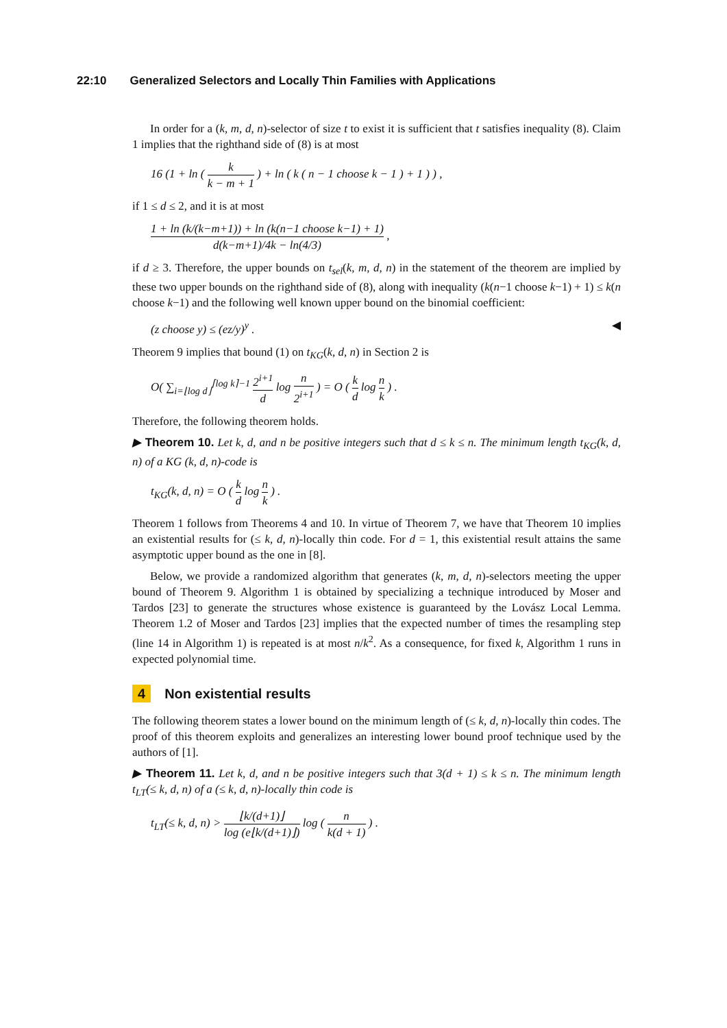22:10 Generalized Selectors and Locally Thin Families with Applications
In order for a (k, m, d, n)-selector of size t to exist it is sufficient that t satisfies inequality (8). Claim 1 implies that the righthand side of (8) is at most
16 (1 + ln ( k k − m + 1 ) + ln ( k ( n − 1 choose k − 1 ) + 1 ) ) ,
if 1 ≤ d ≤ 2, and it is at most
1 + ln (k/(k−m+1)) + ln (k(n−1 choose k−1) + 1) d(k−m+1)/4k − ln(4/3) ,
if d ≥ 3. Therefore, the upper bounds on t<sub>sel</sub>(k, m, d, n) in the statement of the theorem are implied by these two upper bounds on the righthand side of (8), along with inequality (k(n−1 choose k−1) + 1) ≤ k(n choose k−1) and the following well known upper bound on the binomial coefficient:
(z choose y) ≤ (ez/y)<sup>y</sup> . ◀
Theorem 9 implies that bound (1) on t<sub>KG</sub>(k, d, n) in Section 2 is
O( ∑<sub>i=⌊log d⌋</sub><sup>⌈log k⌉−1</sup> 2<sup>i+1</sup> d log n 2<sup>i+1</sup> ) = O ( k d log n k ) .
Therefore, the following theorem holds.
▶ Theorem 10. Let k, d, and n be positive integers such that d ≤ k ≤ n. The minimum length t<sub>KG</sub>(k, d, n) of a KG (k, d, n)-code is
t<sub>KG</sub>(k, d, n) = O ( k d log n k ) .
Theorem 1 follows from Theorems 4 and 10. In virtue of Theorem 7, we have that Theorem 10 implies an existential results for (≤ k, d, n)-locally thin code. For d = 1, this existential result attains the same asymptotic upper bound as the one in [8].
Below, we provide a randomized algorithm that generates (k, m, d, n)-selectors meeting the upper bound of Theorem 9. Algorithm 1 is obtained by specializing a technique introduced by Moser and Tardos [23] to generate the structures whose existence is guaranteed by the Lovász Local Lemma. Theorem 1.2 of Moser and Tardos [23] implies that the expected number of times the resampling step (line 14 in Algorithm 1) is repeated is at most n/k<sup>2</sup>. As a consequence, for fixed k, Algorithm 1 runs in expected polynomial time.
4 Non existential results
The following theorem states a lower bound on the minimum length of (≤ k, d, n)-locally thin codes. The proof of this theorem exploits and generalizes an interesting lower bound proof technique used by the authors of [1].
▶ Theorem 11. Let k, d, and n be positive integers such that 3(d + 1) ≤ k ≤ n. The minimum length t<sub>LT</sub>(≤ k, d, n) of a (≤ k, d, n)-locally thin code is
t<sub>LT</sub>(≤ k, d, n) > ⌊k/(d+1)⌋ log (e⌊k/(d+1)⌋) log ( n k(d + 1) ) .